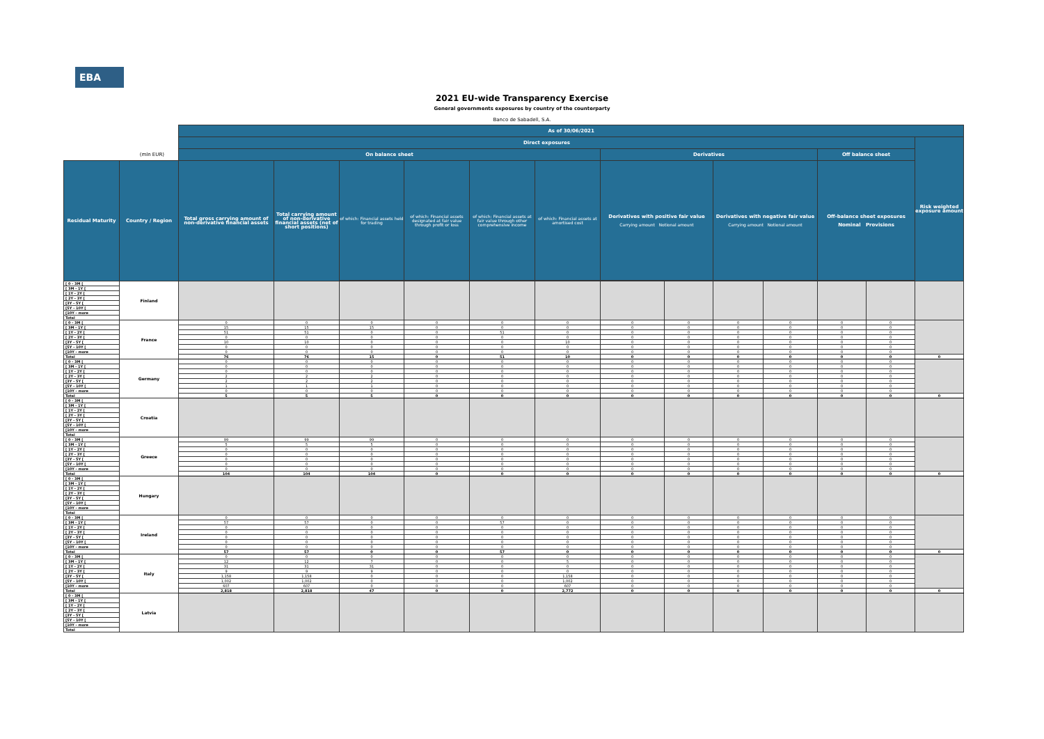EBA
2021 EU-wide Transparency Exercise
General governments exposures by country of the counterparty
Banco de Sabadell, S.A.
| | | As of 30/06/2021 | | | | | | | | | | | | | |
| --- | --- | --- | --- | --- | --- | --- | --- | --- | --- | --- | --- | --- | --- | --- | --- |
| | | Direct exposures | | | | | | | | | | | | Risk weighted exposure amount | |
| (mln EUR) | | On balance sheet | | | | | | Derivatives | | | | Off balance sheet | | | |
| Residual Maturity | Country / Region | Total gross carrying amount of non-derivative financial assets | Total carrying amount of non-derivative financial assets (net of short positions) | of which: Financial assets held for trading | of which: Financial assets designated at fair value through profit or loss | of which: Financial assets at fair value through other comprehensive income | of which: Financial assets at amortised cost | Derivatives with positive fair value Carrying amount Notional amount | | Derivatives with negative fair value Carrying amount Notional amount | | Off-balance sheet exposures Nominal Provisions | | | |
| [ 0 - 3M [ | Finland | | | | | | | | | | | | | | |
| [ 3M - 1Y [ | | | | | | | | | | | | | | | |
| [ 1Y - 2Y [ | | | | | | | | | | | | | | | |
| [ 2Y - 3Y [ | | | | | | | | | | | | | | | |
| [3Y - 5Y [ | | | | | | | | | | | | | | | |
| [5Y - 10Y [ | | | | | | | | | | | | | | | |
| [10Y - more | | | | | | | | | | | | | | | |
| Total | | | | | | | | | | | | | | | |
| [ 0 - 3M [ | France | 0 | 0 | 0 | 0 | 0 | 0 | 0 | 0 | 0 | 0 | 0 | 0 | | |
| [ 3M - 1Y [ | | 15 | 15 | 15 | 0 | 0 | 0 | 0 | 0 | 0 | 0 | 0 | 0 | | |
| [ 1Y - 2Y [ | | 51 | 51 | 0 | 0 | 51 | 0 | 0 | 0 | 0 | 0 | 0 | 0 | | |
| [ 2Y - 3Y [ | | 0 | 0 | 0 | 0 | 0 | 0 | 0 | 0 | 0 | 0 | 0 | 0 | | |
| [3Y - 5Y [ | | 10 | 10 | 0 | 0 | 0 | 10 | 0 | 0 | 0 | 0 | 0 | 0 | | |
| [5Y - 10Y [ | | 0 | 0 | 0 | 0 | 0 | 0 | 0 | 0 | 0 | 0 | 0 | 0 | | |
| [10Y - more | | 0 | 0 | 0 | 0 | 0 | 0 | 0 | 0 | 0 | 0 | 0 | 0 | | |
| Total | | 76 | 76 | 15 | 0 | 51 | 10 | 0 | 0 | 0 | 0 | 0 | 0 | 0 | |
| [ 0 - 3M [ | Germany | 0 | 0 | 0 | 0 | 0 | 0 | 0 | 0 | 0 | 0 | 0 | 0 | | |
| [ 3M - 1Y [ | | 0 | 0 | 0 | 0 | 0 | 0 | 0 | 0 | 0 | 0 | 0 | 0 | | |
| [ 1Y - 2Y [ | | 0 | 0 | 0 | 0 | 0 | 0 | 0 | 0 | 0 | 0 | 0 | 0 | | |
| [ 2Y - 3Y [ | | 2 | 2 | 2 | 0 | 0 | 0 | 0 | 0 | 0 | 0 | 0 | 0 | | |
| [3Y - 5Y [ | | 2 | 2 | 2 | 0 | 0 | 0 | 0 | 0 | 0 | 0 | 0 | 0 | | |
| [5Y - 10Y [ | | 1 | 1 | 1 | 0 | 0 | 0 | 0 | 0 | 0 | 0 | 0 | 0 | | |
| [10Y - more | | 0 | 0 | 0 | 0 | 0 | 0 | 0 | 0 | 0 | 0 | 0 | 0 | | |
| Total | | 5 | 5 | 5 | 0 | 0 | 0 | 0 | 0 | 0 | 0 | 0 | 0 | 0 | |
| [ 0 - 3M [ | Croatia | | | | | | | | | | | | | | |
| [ 3M - 1Y [ | | | | | | | | | | | | | | | |
| [ 1Y - 2Y [ | | | | | | | | | | | | | | | |
| [ 2Y - 3Y [ | | | | | | | | | | | | | | | |
| [3Y - 5Y [ | | | | | | | | | | | | | | | |
| [5Y - 10Y [ | | | | | | | | | | | | | | | |
| [10Y - more | | | | | | | | | | | | | | | |
| Total | | | | | | | | | | | | | | | |
| [ 0 - 3M [ | Greece | 99 | 99 | 99 | 0 | 0 | 0 | 0 | 0 | 0 | 0 | 0 | 0 | | |
| [ 3M - 1Y [ | | 5 | 5 | 5 | 0 | 0 | 0 | 0 | 0 | 0 | 0 | 0 | 0 | | |
| [ 1Y - 2Y [ | | 0 | 0 | 0 | 0 | 0 | 0 | 0 | 0 | 0 | 0 | 0 | 0 | | |
| [ 2Y - 3Y [ | | 0 | 0 | 0 | 0 | 0 | 0 | 0 | 0 | 0 | 0 | 0 | 0 | | |
| [3Y - 5Y [ | | 0 | 0 | 0 | 0 | 0 | 0 | 0 | 0 | 0 | 0 | 0 | 0 | | |
| [5Y - 10Y [ | | 0 | 0 | 0 | 0 | 0 | 0 | 0 | 0 | 0 | 0 | 0 | 0 | | |
| [10Y - more | | 0 | 0 | 0 | 0 | 0 | 0 | 0 | 0 | 0 | 0 | 0 | 0 | | |
| Total | | 104 | 104 | 104 | 0 | 0 | 0 | 0 | 0 | 0 | 0 | 0 | 0 | 0 | |
| [ 0 - 3M [ | Hungary | | | | | | | | | | | | | | |
| [ 3M - 1Y [ | | | | | | | | | | | | | | | |
| [ 1Y - 2Y [ | | | | | | | | | | | | | | | |
| [ 2Y - 3Y [ | | | | | | | | | | | | | | | |
| [3Y - 5Y [ | | | | | | | | | | | | | | | |
| [5Y - 10Y [ | | | | | | | | | | | | | | | |
| [10Y - more | | | | | | | | | | | | | | | |
| Total | | | | | | | | | | | | | | | |
| [ 0 - 3M [ | Ireland | 0 | 0 | 0 | 0 | 0 | 0 | 0 | 0 | 0 | 0 | 0 | 0 | | |
| [ 3M - 1Y [ | | 57 | 57 | 0 | 0 | 57 | 0 | 0 | 0 | 0 | 0 | 0 | 0 | | |
| [ 1Y - 2Y [ | | 0 | 0 | 0 | 0 | 0 | 0 | 0 | 0 | 0 | 0 | 0 | 0 | | |
| [ 2Y - 3Y [ | | 0 | 0 | 0 | 0 | 0 | 0 | 0 | 0 | 0 | 0 | 0 | 0 | | |
| [3Y - 5Y [ | | 0 | 0 | 0 | 0 | 0 | 0 | 0 | 0 | 0 | 0 | 0 | 0 | | |
| [5Y - 10Y [ | | 0 | 0 | 0 | 0 | 0 | 0 | 0 | 0 | 0 | 0 | 0 | 0 | | |
| [10Y - more | | 0 | 0 | 0 | 0 | 0 | 0 | 0 | 0 | 0 | 0 | 0 | 0 | | |
| Total | | 57 | 57 | 0 | 0 | 57 | 0 | 0 | 0 | 0 | 0 | 0 | 0 | 0 | |
| [ 0 - 3M [ | Italy | 0 | 0 | 0 | 0 | 0 | 0 | 0 | 0 | 0 | 0 | 0 | 0 | | |
| [ 3M - 1Y [ | | 12 | 12 | 7 | 0 | 0 | 5 | 0 | 0 | 0 | 0 | 0 | 0 | | |
| [ 1Y - 2Y [ | | 31 | 31 | 31 | 0 | 0 | 0 | 0 | 0 | 0 | 0 | 0 | 0 | | |
| [ 2Y - 3Y [ | | 9 | 9 | 9 | 0 | 0 | 0 | 0 | 0 | 0 | 0 | 0 | 0 | | |
| [3Y - 5Y [ | | 1,158 | 1,158 | 0 | 0 | 0 | 1,158 | 0 | 0 | 0 | 0 | 0 | 0 | | |
| [5Y - 10Y [ | | 1,002 | 1,002 | 0 | 0 | 0 | 1,002 | 0 | 0 | 0 | 0 | 0 | 0 | | |
| [10Y - more | | 607 | 607 | 0 | 0 | 0 | 607 | 0 | 0 | 0 | 0 | 0 | 0 | | |
| Total | | 2,818 | 2,818 | 47 | 0 | 0 | 2,772 | 0 | 0 | 0 | 0 | 0 | 0 | 0 | |
| [ 0 - 3M [ | Latvia | | | | | | | | | | | | | | |
| [ 3M - 1Y [ | | | | | | | | | | | | | | | |
| [ 1Y - 2Y [ | | | | | | | | | | | | | | | |
| [ 2Y - 3Y [ | | | | | | | | | | | | | | | |
| [3Y - 5Y [ | | | | | | | | | | | | | | | |
| [5Y - 10Y [ | | | | | | | | | | | | | | | |
| [10Y - more | | | | | | | | | | | | | | | |
| Total | | | | | | | | | | | | | | | |